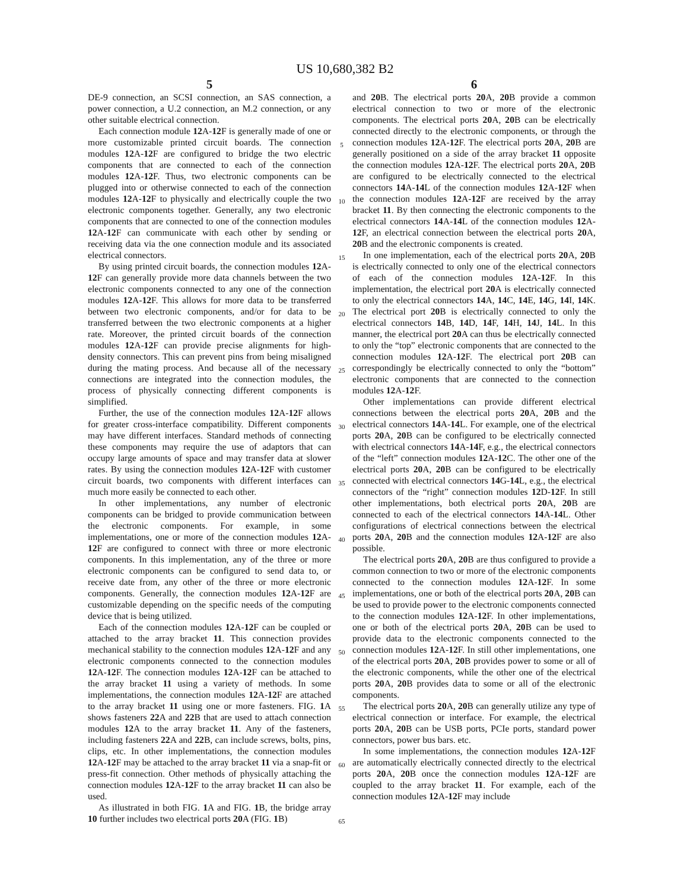US 10,680,382 B2
5
DE-9 connection, an SCSI connection, an SAS connection, a power connection, a U.2 connection, an M.2 connection, or any other suitable electrical connection.
Each connection module 12 A-12 F is generally made of one or more customizable printed circuit boards. The connection modules 12 A-12 F are configured to bridge the two electric components that are connected to each of the connection modules 12 A-12 F. Thus, two electronic components can be plugged into or otherwise connected to each of the connection modules 12 A-12 F to physically and electrically couple the two electronic components together. Generally, any two electronic components that are connected to one of the connection modules 12 A-12 F can communicate with each other by sending or receiving data via the one connection module and its associated electrical connectors.
By using printed circuit boards, the connection modules 12 A-12 F can generally provide more data channels between the two electronic components connected to any one of the connection modules 12 A-12 F. This allows for more data to be transferred between two electronic components, and/or for data to be transferred between the two electronic components at a higher rate. Moreover, the printed circuit boards of the connection modules 12 A-12 F can provide precise alignments for high-density connectors. This can prevent pins from being misaligned during the mating process. And because all of the necessary connections are integrated into the connection modules, the process of physically connecting different components is simplified.
Further, the use of the connection modules 12 A-12 F allows for greater cross-interface compatibility. Different components may have different interfaces. Standard methods of connecting these components may require the use of adaptors that can occupy large amounts of space and may transfer data at slower rates. By using the connection modules 12 A-12 F with customer circuit boards, two components with different interfaces can much more easily be connected to each other.
In other implementations, any number of electronic components can be bridged to provide communication between the electronic components. For example, in some implementations, one or more of the connection modules 12 A-12 F are configured to connect with three or more electronic components. In this implementation, any of the three or more electronic components can be configured to send data to, or receive date from, any other of the three or more electronic components. Generally, the connection modules 12 A-12 F are customizable depending on the specific needs of the computing device that is being utilized.
Each of the connection modules 12 A-12 F can be coupled or attached to the array bracket 11. This connection provides mechanical stability to the connection modules 12 A-12 F and any electronic components connected to the connection modules 12 A-12 F. The connection modules 12 A-12 F can be attached to the array bracket 11 using a variety of methods. In some implementations, the connection modules 12 A-12 F are attached to the array bracket 11 using one or more fasteners. FIG. 1 A shows fasteners 22 A and 22 B that are used to attach connection modules 12 A to the array bracket 11. Any of the fasteners, including fasteners 22 A and 22 B, can include screws, bolts, pins, clips, etc. In other implementations, the connection modules 12 A-12 F may be attached to the array bracket 11 via a snap-fit or press-fit connection. Other methods of physically attaching the connection modules 12 A-12 F to the array bracket 11 can also be used.
As illustrated in both FIG. 1 A and FIG. 1 B, the bridge array 10 further includes two electrical ports 20 A (FIG. 1 B)
5
10
15
20
25
30
35
40
45
50
55
60
65
6
and 20 B. The electrical ports 20 A, 20 B provide a common electrical connection to two or more of the electronic components. The electrical ports 20 A, 20 B can be electrically connected directly to the electronic components, or through the connection modules 12 A-12 F. The electrical ports 20 A, 20 B are generally positioned on a side of the array bracket 11 opposite the connection modules 12 A-12 F. The electrical ports 20 A, 20 B are configured to be electrically connected to the electrical connectors 14 A-14 L of the connection modules 12 A-12 F when the connection modules 12 A-12 F are received by the array bracket 11. By then connecting the electronic components to the electrical connectors 14 A-14 L of the connection modules 12 A-12 F, an electrical connection between the electrical ports 20 A, 20 B and the electronic components is created.
In one implementation, each of the electrical ports 20 A, 20 B is electrically connected to only one of the electrical connectors of each of the connection modules 12 A-12 F. In this implementation, the electrical port 20 A is electrically connected to only the electrical connectors 14 A, 14 C, 14 E, 14 G, 14 I, 14 K. The electrical port 20 B is electrically connected to only the electrical connectors 14 B, 14 D, 14 F, 14 H, 14 J, 14 L. In this manner, the electrical port 20 A can thus be electrically connected to only the “top” electronic components that are connected to the connection modules 12 A-12 F. The electrical port 20 B can correspondingly be electrically connected to only the “bottom” electronic components that are connected to the connection modules 12 A-12 F.
Other implementations can provide different electrical connections between the electrical ports 20 A, 20 B and the electrical connectors 14 A-14 L. For example, one of the electrical ports 20 A, 20 B can be configured to be electrically connected with electrical connectors 14 A-14 F, e.g., the electrical connectors of the “left” connection modules 12 A-12 C. The other one of the electrical ports 20 A, 20 B can be configured to be electrically connected with electrical connectors 14 G-14 L, e.g., the electrical connectors of the “right” connection modules 12 D-12 F. In still other implementations, both electrical ports 20 A, 20 B are connected to each of the electrical connectors 14 A-14 L. Other configurations of electrical connections between the electrical ports 20 A, 20 B and the connection modules 12 A-12 F are also possible.
The electrical ports 20 A, 20 B are thus configured to provide a common connection to two or more of the electronic components connected to the connection modules 12 A-12 F. In some implementations, one or both of the electrical ports 20 A, 20 B can be used to provide power to the electronic components connected to the connection modules 12 A-12 F. In other implementations, one or both of the electrical ports 20 A, 20 B can be used to provide data to the electronic components connected to the connection modules 12 A-12 F. In still other implementations, one of the electrical ports 20 A, 20 B provides power to some or all of the electronic components, while the other one of the electrical ports 20 A, 20 B provides data to some or all of the electronic components.
The electrical ports 20 A, 20 B can generally utilize any type of electrical connection or interface. For example, the electrical ports 20 A, 20 B can be USB ports, PCIe ports, standard power connectors, power bus bars. etc.
In some implementations, the connection modules 12 A-12 F are automatically electrically connected directly to the electrical ports 20 A, 20 B once the connection modules 12 A-12 F are coupled to the array bracket 11. For example, each of the connection modules 12 A-12 F may include